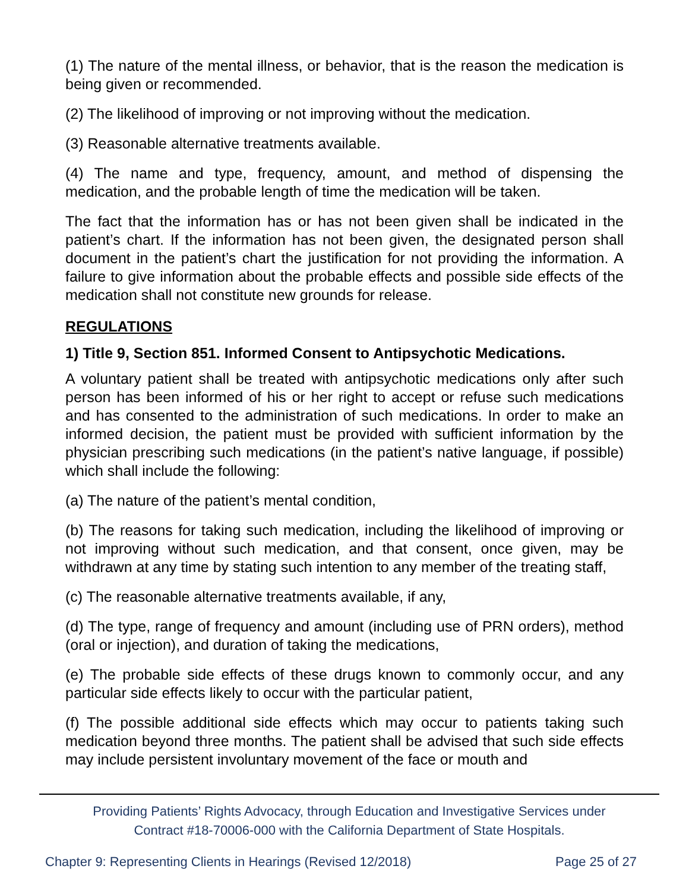(1) The nature of the mental illness, or behavior, that is the reason the medication is being given or recommended.
(2) The likelihood of improving or not improving without the medication.
(3) Reasonable alternative treatments available.
(4) The name and type, frequency, amount, and method of dispensing the medication, and the probable length of time the medication will be taken.
The fact that the information has or has not been given shall be indicated in the patient’s chart. If the information has not been given, the designated person shall document in the patient’s chart the justification for not providing the information. A failure to give information about the probable effects and possible side effects of the medication shall not constitute new grounds for release.
REGULATIONS
1) Title 9, Section 851. Informed Consent to Antipsychotic Medications.
A voluntary patient shall be treated with antipsychotic medications only after such person has been informed of his or her right to accept or refuse such medications and has consented to the administration of such medications. In order to make an informed decision, the patient must be provided with sufficient information by the physician prescribing such medications (in the patient’s native language, if possible) which shall include the following:
(a) The nature of the patient’s mental condition,
(b) The reasons for taking such medication, including the likelihood of improving or not improving without such medication, and that consent, once given, may be withdrawn at any time by stating such intention to any member of the treating staff,
(c) The reasonable alternative treatments available, if any,
(d) The type, range of frequency and amount (including use of PRN orders), method (oral or injection), and duration of taking the medications,
(e) The probable side effects of these drugs known to commonly occur, and any particular side effects likely to occur with the particular patient,
(f) The possible additional side effects which may occur to patients taking such medication beyond three months. The patient shall be advised that such side effects may include persistent involuntary movement of the face or mouth and
Providing Patients’ Rights Advocacy, through Education and Investigative Services under
Contract #18-70006-000 with the California Department of State Hospitals.
Chapter 9: Representing Clients in Hearings (Revised 12/2018) Page 25 of 27